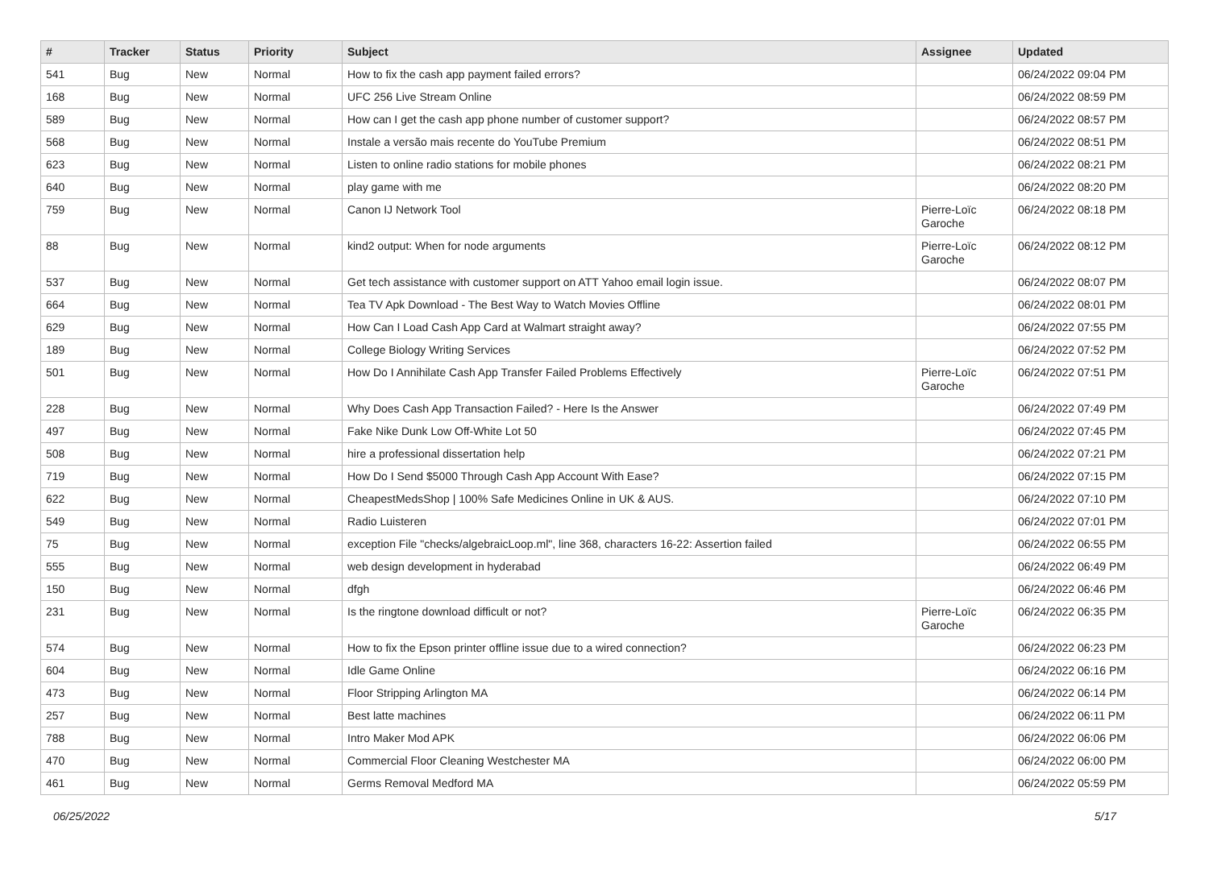| # | Tracker | Status | Priority | Subject | Assignee | Updated |
| --- | --- | --- | --- | --- | --- | --- |
| 541 | Bug | New | Normal | How to fix the cash app payment failed errors? | | 06/24/2022 09:04 PM |
| 168 | Bug | New | Normal | UFC 256 Live Stream Online | | 06/24/2022 08:59 PM |
| 589 | Bug | New | Normal | How can I get the cash app phone number of customer support? | | 06/24/2022 08:57 PM |
| 568 | Bug | New | Normal | Instale a versão mais recente do YouTube Premium | | 06/24/2022 08:51 PM |
| 623 | Bug | New | Normal | Listen to online radio stations for mobile phones | | 06/24/2022 08:21 PM |
| 640 | Bug | New | Normal | play game with me | | 06/24/2022 08:20 PM |
| 759 | Bug | New | Normal | Canon IJ Network Tool | Pierre-Loïc Garoche | 06/24/2022 08:18 PM |
| 88 | Bug | New | Normal | kind2 output: When for node arguments | Pierre-Loïc Garoche | 06/24/2022 08:12 PM |
| 537 | Bug | New | Normal | Get tech assistance with customer support on ATT Yahoo email login issue. | | 06/24/2022 08:07 PM |
| 664 | Bug | New | Normal | Tea TV Apk Download - The Best Way to Watch Movies Offline | | 06/24/2022 08:01 PM |
| 629 | Bug | New | Normal | How Can I Load Cash App Card at Walmart straight away? | | 06/24/2022 07:55 PM |
| 189 | Bug | New | Normal | College Biology Writing Services | | 06/24/2022 07:52 PM |
| 501 | Bug | New | Normal | How Do I Annihilate Cash App Transfer Failed Problems Effectively | Pierre-Loïc Garoche | 06/24/2022 07:51 PM |
| 228 | Bug | New | Normal | Why Does Cash App Transaction Failed? - Here Is the Answer | | 06/24/2022 07:49 PM |
| 497 | Bug | New | Normal | Fake Nike Dunk Low Off-White Lot 50 | | 06/24/2022 07:45 PM |
| 508 | Bug | New | Normal | hire a professional dissertation help | | 06/24/2022 07:21 PM |
| 719 | Bug | New | Normal | How Do I Send $5000 Through Cash App Account With Ease? | | 06/24/2022 07:15 PM |
| 622 | Bug | New | Normal | CheapestMedsShop / 100% Safe Medicines Online in UK & AUS. | | 06/24/2022 07:10 PM |
| 549 | Bug | New | Normal | Radio Luisteren | | 06/24/2022 07:01 PM |
| 75 | Bug | New | Normal | exception File "checks/algebraicLoop.ml", line 368, characters 16-22: Assertion failed | | 06/24/2022 06:55 PM |
| 555 | Bug | New | Normal | web design development in hyderabad | | 06/24/2022 06:49 PM |
| 150 | Bug | New | Normal | dfgh | | 06/24/2022 06:46 PM |
| 231 | Bug | New | Normal | Is the ringtone download difficult or not? | Pierre-Loïc Garoche | 06/24/2022 06:35 PM |
| 574 | Bug | New | Normal | How to fix the Epson printer offline issue due to a wired connection? | | 06/24/2022 06:23 PM |
| 604 | Bug | New | Normal | Idle Game Online | | 06/24/2022 06:16 PM |
| 473 | Bug | New | Normal | Floor Stripping Arlington MA | | 06/24/2022 06:14 PM |
| 257 | Bug | New | Normal | Best latte machines | | 06/24/2022 06:11 PM |
| 788 | Bug | New | Normal | Intro Maker Mod APK | | 06/24/2022 06:06 PM |
| 470 | Bug | New | Normal | Commercial Floor Cleaning Westchester MA | | 06/24/2022 06:00 PM |
| 461 | Bug | New | Normal | Germs Removal Medford MA | | 06/24/2022 05:59 PM |
06/25/2022 5/17